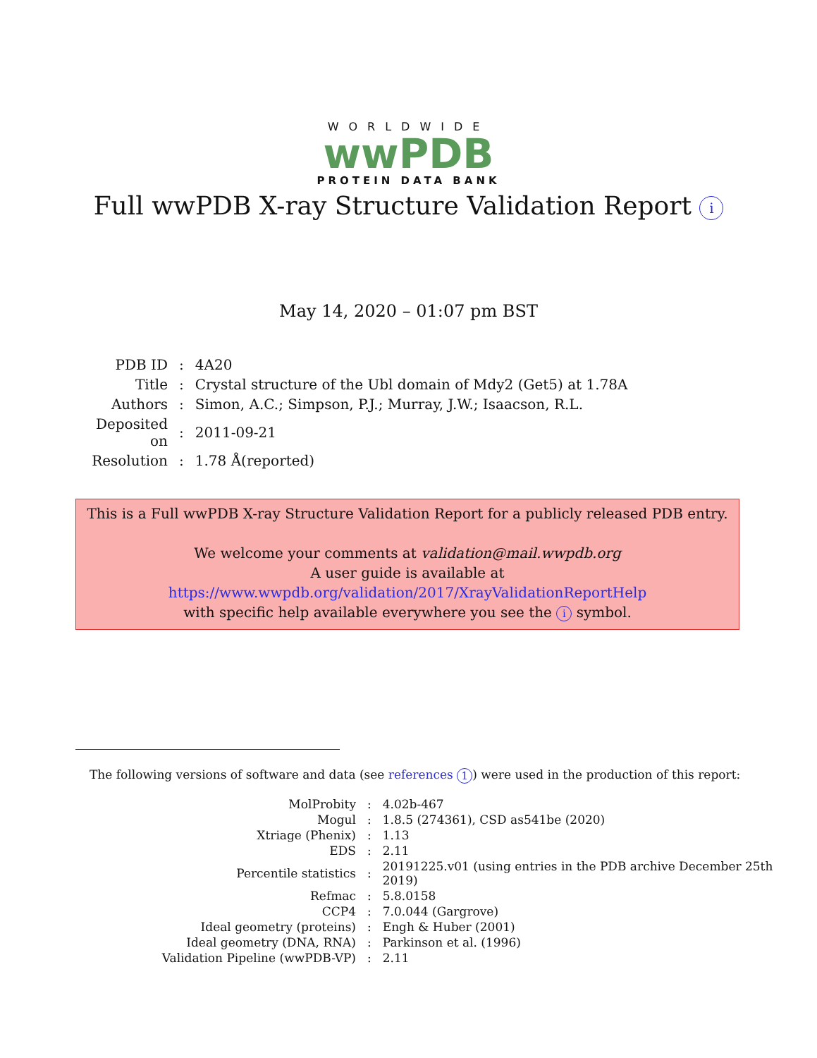WORLDWIDE
wwPDB
PROTEIN DATA BANK
Full wwPDB X-ray Structure Validation Report i
May 14, 2020 – 01:07 pm BST
| PDB ID | : | 4A20 |
| Title | : | Crystal structure of the Ubl domain of Mdy2 (Get5) at 1.78A |
| Authors | : | Simon, A.C.; Simpson, P.J.; Murray, J.W.; Isaacson, R.L. |
| Deposited on | : | 2011-09-21 |
| Resolution | : | 1.78 Å(reported) |
This is a Full wwPDB X-ray Structure Validation Report for a publicly released PDB entry.
We welcome your comments at validation@mail.wwpdb.org
A user guide is available at
https://www.wwpdb.org/validation/2017/XrayValidationReportHelp
with specific help available everywhere you see the i symbol.
The following versions of software and data (see references 1) were used in the production of this report:
| MolProbity | : | 4.02b-467 |
| Mogul | : | 1.8.5 (274361), CSD as541be (2020) |
| Xtriage (Phenix) | : | 1.13 |
| EDS | : | 2.11 |
| Percentile statistics | : | 20191225.v01 (using entries in the PDB archive December 25th 2019) |
| Refmac | : | 5.8.0158 |
| CCP4 | : | 7.0.044 (Gargrove) |
| Ideal geometry (proteins) | : | Engh & Huber (2001) |
| Ideal geometry (DNA, RNA) | : | Parkinson et al. (1996) |
| Validation Pipeline (wwPDB-VP) | : | 2.11 |